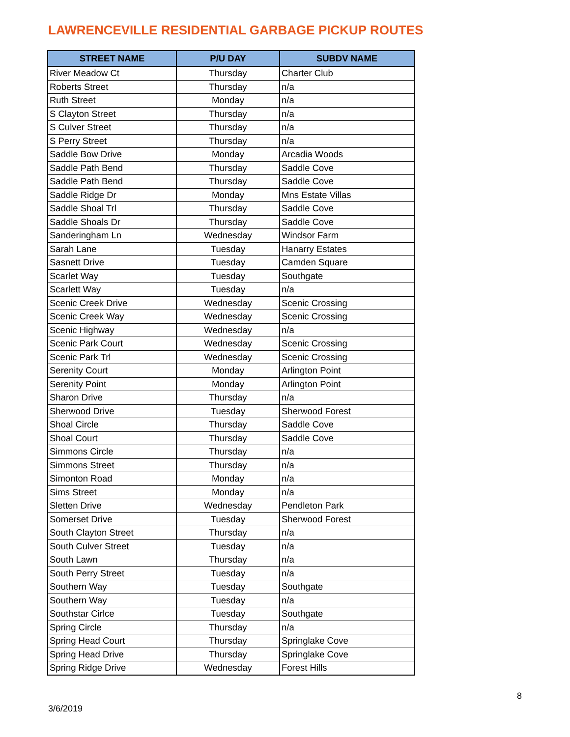LAWRENCEVILLE RESIDENTIAL GARBAGE PICKUP ROUTES
| STREET NAME | P/U DAY | SUBDV NAME |
| --- | --- | --- |
| River Meadow Ct | Thursday | Charter Club |
| Roberts Street | Thursday | n/a |
| Ruth Street | Monday | n/a |
| S Clayton Street | Thursday | n/a |
| S Culver Street | Thursday | n/a |
| S Perry Street | Thursday | n/a |
| Saddle Bow Drive | Monday | Arcadia Woods |
| Saddle Path Bend | Thursday | Saddle Cove |
| Saddle Path Bend | Thursday | Saddle Cove |
| Saddle Ridge Dr | Monday | Mns Estate Villas |
| Saddle Shoal Trl | Thursday | Saddle Cove |
| Saddle Shoals Dr | Thursday | Saddle Cove |
| Sanderingham Ln | Wednesday | Windsor Farm |
| Sarah Lane | Tuesday | Hanarry Estates |
| Sasnett Drive | Tuesday | Camden Square |
| Scarlet Way | Tuesday | Southgate |
| Scarlett Way | Tuesday | n/a |
| Scenic Creek Drive | Wednesday | Scenic Crossing |
| Scenic Creek Way | Wednesday | Scenic Crossing |
| Scenic Highway | Wednesday | n/a |
| Scenic Park Court | Wednesday | Scenic Crossing |
| Scenic Park Trl | Wednesday | Scenic Crossing |
| Serenity Court | Monday | Arlington Point |
| Serenity Point | Monday | Arlington Point |
| Sharon Drive | Thursday | n/a |
| Sherwood Drive | Tuesday | Sherwood Forest |
| Shoal Circle | Thursday | Saddle Cove |
| Shoal Court | Thursday | Saddle Cove |
| Simmons Circle | Thursday | n/a |
| Simmons Street | Thursday | n/a |
| Simonton Road | Monday | n/a |
| Sims Street | Monday | n/a |
| Sletten Drive | Wednesday | Pendleton Park |
| Somerset Drive | Tuesday | Sherwood Forest |
| South Clayton Street | Thursday | n/a |
| South Culver Street | Tuesday | n/a |
| South Lawn | Thursday | n/a |
| South Perry Street | Tuesday | n/a |
| Southern Way | Tuesday | Southgate |
| Southern Way | Tuesday | n/a |
| Southstar Cirlce | Tuesday | Southgate |
| Spring Circle | Thursday | n/a |
| Spring Head Court | Thursday | Springlake Cove |
| Spring Head Drive | Thursday | Springlake Cove |
| Spring Ridge Drive | Wednesday | Forest Hills |
8
3/6/2019